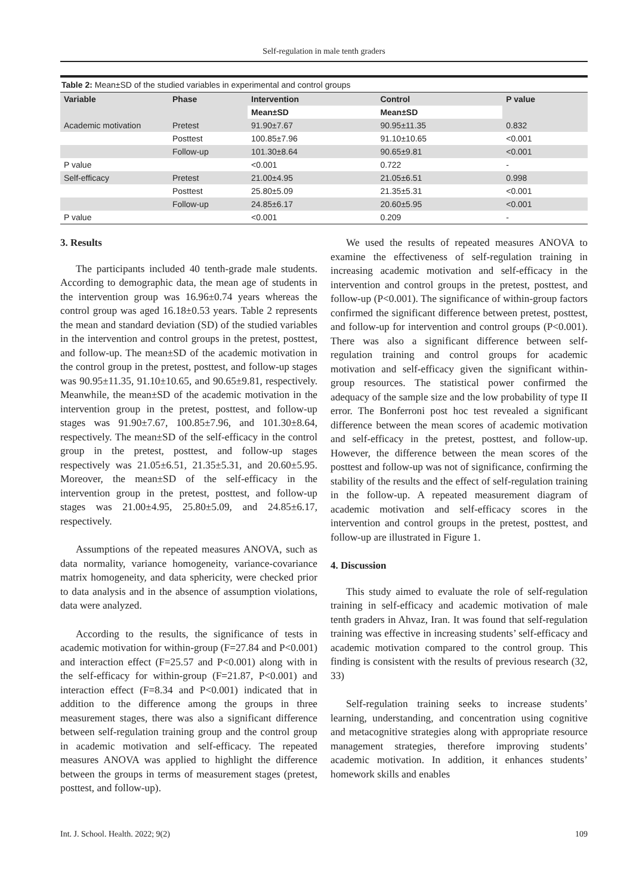Self-regulation in male tenth graders
Table 2: Mean±SD of the studied variables in experimental and control groups
| Variable | Phase | Intervention | Control | P value |
| --- | --- | --- | --- | --- |
| | | Mean±SD | Mean±SD | |
| Academic motivation | Pretest | 91.90±7.67 | 90.95±11.35 | 0.832 |
| | Posttest | 100.85±7.96 | 91.10±10.65 | <0.001 |
| | Follow-up | 101.30±8.64 | 90.65±9.81 | <0.001 |
| P value | | <0.001 | 0.722 | - |
| Self-efficacy | Pretest | 21.00±4.95 | 21.05±6.51 | 0.998 |
| | Posttest | 25.80±5.09 | 21.35±5.31 | <0.001 |
| | Follow-up | 24.85±6.17 | 20.60±5.95 | <0.001 |
| P value | | <0.001 | 0.209 | - |
3. Results
The participants included 40 tenth-grade male students. According to demographic data, the mean age of students in the intervention group was 16.96±0.74 years whereas the control group was aged 16.18±0.53 years. Table 2 represents the mean and standard deviation (SD) of the studied variables in the intervention and control groups in the pretest, posttest, and follow-up. The mean±SD of the academic motivation in the control group in the pretest, posttest, and follow-up stages was 90.95±11.35, 91.10±10.65, and 90.65±9.81, respectively. Meanwhile, the mean±SD of the academic motivation in the intervention group in the pretest, posttest, and follow-up stages was 91.90±7.67, 100.85±7.96, and 101.30±8.64, respectively. The mean±SD of the self-efficacy in the control group in the pretest, posttest, and follow-up stages respectively was 21.05±6.51, 21.35±5.31, and 20.60±5.95. Moreover, the mean±SD of the self-efficacy in the intervention group in the pretest, posttest, and follow-up stages was 21.00±4.95, 25.80±5.09, and 24.85±6.17, respectively.
Assumptions of the repeated measures ANOVA, such as data normality, variance homogeneity, variance-covariance matrix homogeneity, and data sphericity, were checked prior to data analysis and in the absence of assumption violations, data were analyzed.
According to the results, the significance of tests in academic motivation for within-group (F=27.84 and P<0.001) and interaction effect (F=25.57 and P<0.001) along with in the self-efficacy for within-group (F=21.87, P<0.001) and interaction effect (F=8.34 and P<0.001) indicated that in addition to the difference among the groups in three measurement stages, there was also a significant difference between self-regulation training group and the control group in academic motivation and self-efficacy. The repeated measures ANOVA was applied to highlight the difference between the groups in terms of measurement stages (pretest, posttest, and follow-up).
We used the results of repeated measures ANOVA to examine the effectiveness of self-regulation training in increasing academic motivation and self-efficacy in the intervention and control groups in the pretest, posttest, and follow-up (P<0.001). The significance of within-group factors confirmed the significant difference between pretest, posttest, and follow-up for intervention and control groups (P<0.001). There was also a significant difference between self-regulation training and control groups for academic motivation and self-efficacy given the significant within-group resources. The statistical power confirmed the adequacy of the sample size and the low probability of type II error. The Bonferroni post hoc test revealed a significant difference between the mean scores of academic motivation and self-efficacy in the pretest, posttest, and follow-up. However, the difference between the mean scores of the posttest and follow-up was not of significance, confirming the stability of the results and the effect of self-regulation training in the follow-up. A repeated measurement diagram of academic motivation and self-efficacy scores in the intervention and control groups in the pretest, posttest, and follow-up are illustrated in Figure 1.
4. Discussion
This study aimed to evaluate the role of self-regulation training in self-efficacy and academic motivation of male tenth graders in Ahvaz, Iran. It was found that self-regulation training was effective in increasing students’ self-efficacy and academic motivation compared to the control group. This finding is consistent with the results of previous research (32, 33)
Self-regulation training seeks to increase students’ learning, understanding, and concentration using cognitive and metacognitive strategies along with appropriate resource management strategies, therefore improving students’ academic motivation. In addition, it enhances students’ homework skills and enables
Int. J. School. Health. 2022; 9(2) 109